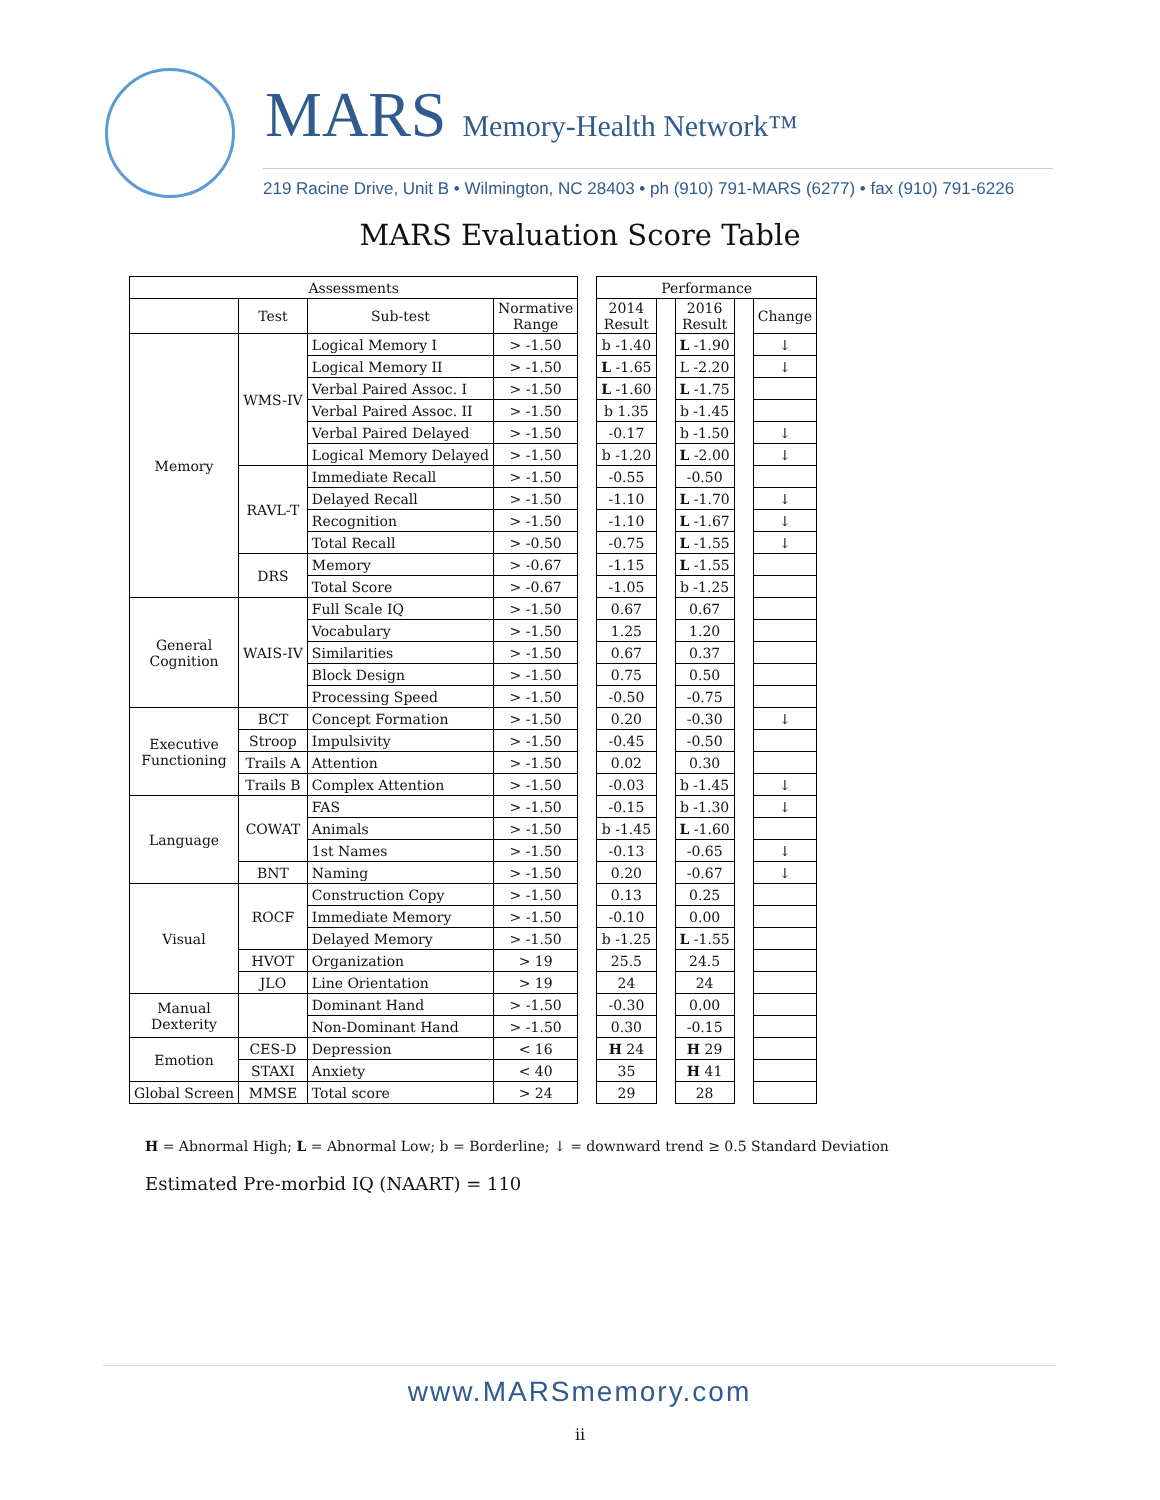MARS Memory-Health Network™
219 Racine Drive, Unit B • Wilmington, NC 28403 • ph (910) 791-MARS (6277) • fax (910) 791-6226
MARS Evaluation Score Table
| Assessments | | | | | Performance | | | | |
| --- | --- | --- | --- | --- | --- | --- | --- | --- | --- |
| | Test | Sub-test | Normative Range | | 2014 Result | | 2016 Result | | Change |
| Memory | WMS-IV | Logical Memory I | > -1.50 | | b -1.40 | | L -1.90 | | ↓ |
| | | Logical Memory II | > -1.50 | | L -1.65 | | L -2.20 | | ↓ |
| | | Verbal Paired Assoc. I | > -1.50 | | L -1.60 | | L -1.75 | | |
| | | Verbal Paired Assoc. II | > -1.50 | | b 1.35 | | b -1.45 | | |
| | | Verbal Paired Delayed | > -1.50 | | -0.17 | | b -1.50 | | ↓ |
| | | Logical Memory Delayed | > -1.50 | | b -1.20 | | L -2.00 | | ↓ |
| | RAVL-T | Immediate Recall | > -1.50 | | -0.55 | | -0.50 | | |
| | | Delayed Recall | > -1.50 | | -1.10 | | L -1.70 | | ↓ |
| | | Recognition | > -1.50 | | -1.10 | | L -1.67 | | ↓ |
| | | Total Recall | > -0.50 | | -0.75 | | L -1.55 | | ↓ |
| | DRS | Memory | > -0.67 | | -1.15 | | L -1.55 | | |
| | | Total Score | > -0.67 | | -1.05 | | b -1.25 | | |
| General Cognition | WAIS-IV | Full Scale IQ | > -1.50 | | 0.67 | | 0.67 | | |
| | | Vocabulary | > -1.50 | | 1.25 | | 1.20 | | |
| | | Similarities | > -1.50 | | 0.67 | | 0.37 | | |
| | | Block Design | > -1.50 | | 0.75 | | 0.50 | | |
| | | Processing Speed | > -1.50 | | -0.50 | | -0.75 | | |
| Executive Functioning | BCT | Concept Formation | > -1.50 | | 0.20 | | -0.30 | | ↓ |
| | Stroop | Impulsivity | > -1.50 | | -0.45 | | -0.50 | | |
| | Trails A | Attention | > -1.50 | | 0.02 | | 0.30 | | |
| | Trails B | Complex Attention | > -1.50 | | -0.03 | | b -1.45 | | ↓ |
| Language | COWAT | FAS | > -1.50 | | -0.15 | | b -1.30 | | ↓ |
| | | Animals | > -1.50 | | b -1.45 | | L -1.60 | | |
| | | 1st Names | > -1.50 | | -0.13 | | -0.65 | | ↓ |
| | BNT | Naming | > -1.50 | | 0.20 | | -0.67 | | ↓ |
| Visual | ROCF | Construction Copy | > -1.50 | | 0.13 | | 0.25 | | |
| | | Immediate Memory | > -1.50 | | -0.10 | | 0.00 | | |
| | | Delayed Memory | > -1.50 | | b -1.25 | | L -1.55 | | |
| | HVOT | Organization | > 19 | | 25.5 | | 24.5 | | |
| | JLO | Line Orientation | > 19 | | 24 | | 24 | | |
| Manual Dexterity | | Dominant Hand | > -1.50 | | -0.30 | | 0.00 | | |
| | | Non-Dominant Hand | > -1.50 | | 0.30 | | -0.15 | | |
| Emotion | CES-D | Depression | < 16 | | H 24 | | H 29 | | |
| | STAXI | Anxiety | < 40 | | 35 | | H 41 | | |
| Global Screen | MMSE | Total score | > 24 | | 29 | | 28 | | |
H = Abnormal High; L = Abnormal Low; b = Borderline; ↓ = downward trend ≥ 0.5 Standard Deviation
Estimated Pre-morbid IQ (NAART) = 110
www.MARSmemory.com
ii